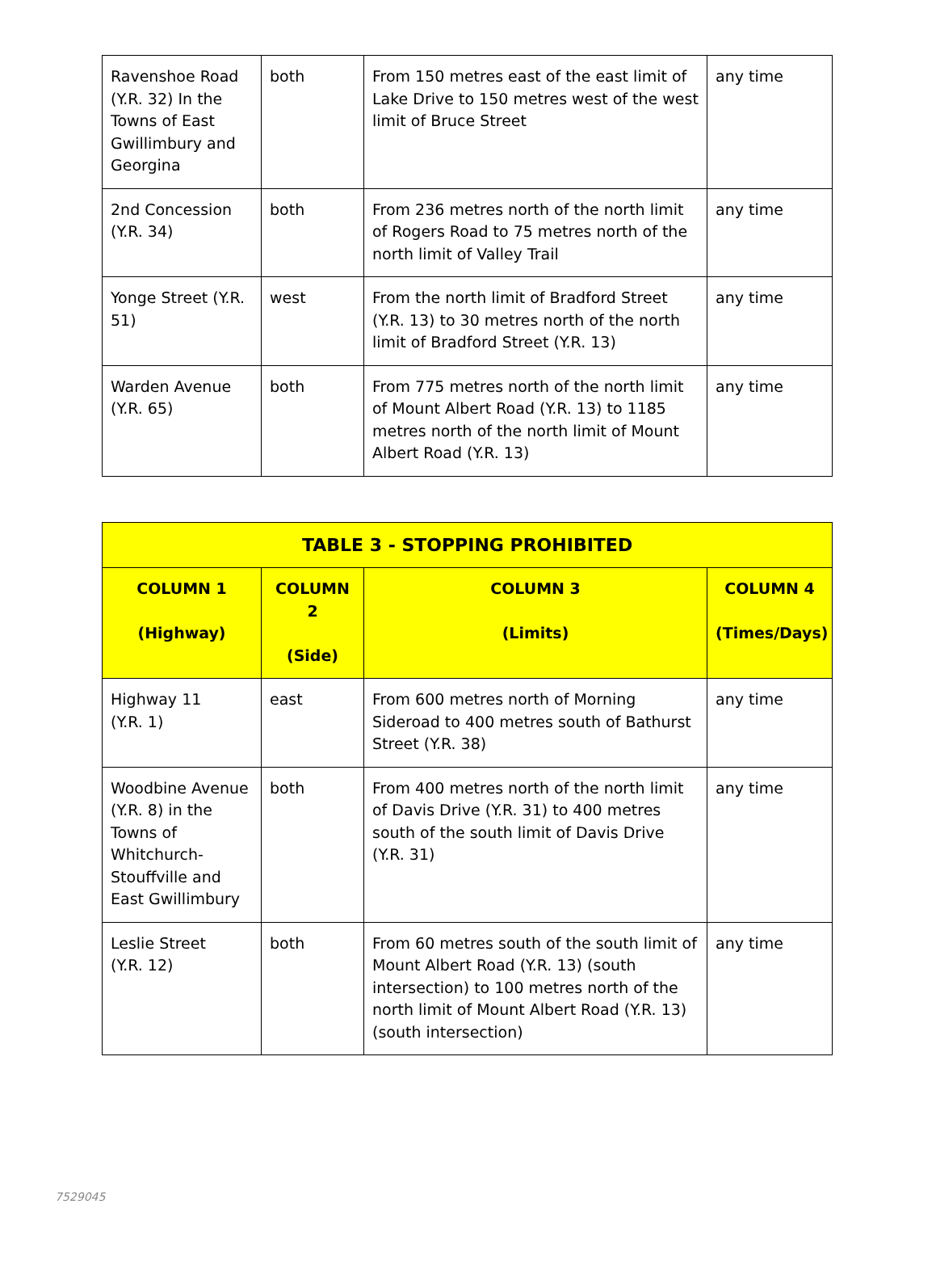| Ravenshoe Road (Y.R. 32) In the Towns of East Gwillimbury and Georgina | both | From 150 metres east of the east limit of Lake Drive to 150 metres west of the west limit of Bruce Street | any time |
| 2nd Concession (Y.R. 34) | both | From 236 metres north of the north limit of Rogers Road to 75 metres north of the north limit of Valley Trail | any time |
| Yonge Street (Y.R. 51) | west | From the north limit of Bradford Street (Y.R. 13) to 30 metres north of the north limit of Bradford Street (Y.R. 13) | any time |
| Warden Avenue (Y.R. 65) | both | From 775 metres north of the north limit of Mount Albert Road (Y.R. 13) to 1185 metres north of the north limit of Mount Albert Road (Y.R. 13) | any time |
| TABLE 3 - STOPPING PROHIBITED | | | |
| --- | --- | --- | --- |
| COLUMN 1 (Highway) | COLUMN 2 (Side) | COLUMN 3 (Limits) | COLUMN 4 (Times/Days) |
| Highway 11 (Y.R. 1) | east | From 600 metres north of Morning Sideroad to 400 metres south of Bathurst Street (Y.R. 38) | any time |
| Woodbine Avenue (Y.R. 8) in the Towns of Whitchurch-Stouffville and East Gwillimbury | both | From 400 metres north of the north limit of Davis Drive (Y.R. 31) to 400 metres south of the south limit of Davis Drive (Y.R. 31) | any time |
| Leslie Street (Y.R. 12) | both | From 60 metres south of the south limit of Mount Albert Road (Y.R. 13) (south intersection) to 100 metres north of the north limit of Mount Albert Road (Y.R. 13) (south intersection) | any time |
7529045